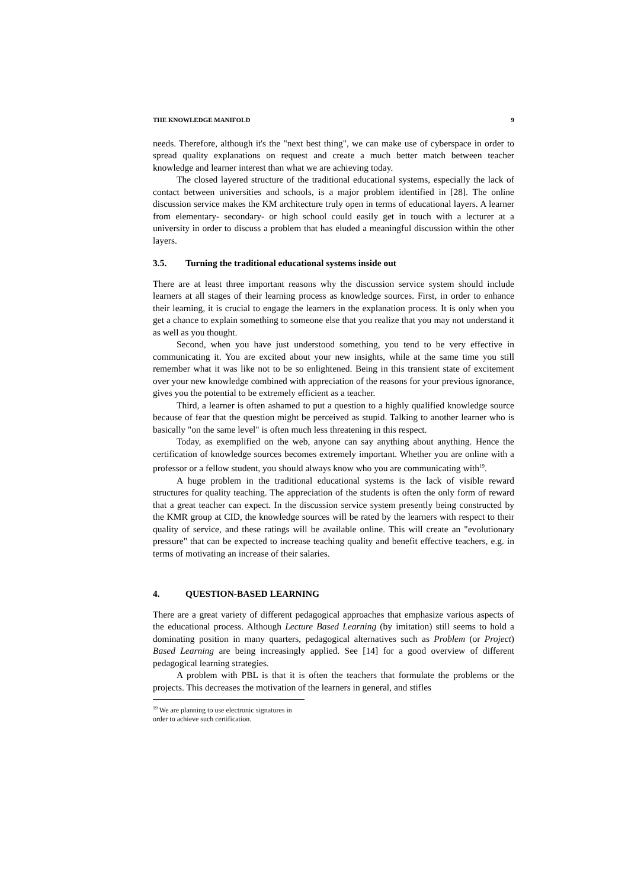THE KNOWLEDGE MANIFOLD 9
needs. Therefore, although it's the "next best thing", we can make use of cyberspace in order to spread quality explanations on request and create a much better match between teacher knowledge and learner interest than what we are achieving today.
The closed layered structure of the traditional educational systems, especially the lack of contact between universities and schools, is a major problem identified in [28]. The online discussion service makes the KM architecture truly open in terms of educational layers. A learner from elementary- secondary- or high school could easily get in touch with a lecturer at a university in order to discuss a problem that has eluded a meaningful discussion within the other layers.
3.5. Turning the traditional educational systems inside out
There are at least three important reasons why the discussion service system should include learners at all stages of their learning process as knowledge sources. First, in order to enhance their learning, it is crucial to engage the learners in the explanation process. It is only when you get a chance to explain something to someone else that you realize that you may not understand it as well as you thought.
Second, when you have just understood something, you tend to be very effective in communicating it. You are excited about your new insights, while at the same time you still remember what it was like not to be so enlightened. Being in this transient state of excitement over your new knowledge combined with appreciation of the reasons for your previous ignorance, gives you the potential to be extremely efficient as a teacher.
Third, a learner is often ashamed to put a question to a highly qualified knowledge source because of fear that the question might be perceived as stupid. Talking to another learner who is basically "on the same level" is often much less threatening in this respect.
Today, as exemplified on the web, anyone can say anything about anything. Hence the certification of knowledge sources becomes extremely important. Whether you are online with a professor or a fellow student, you should always know who you are communicating with<sup>19</sup>.
A huge problem in the traditional educational systems is the lack of visible reward structures for quality teaching. The appreciation of the students is often the only form of reward that a great teacher can expect. In the discussion service system presently being constructed by the KMR group at CID, the knowledge sources will be rated by the learners with respect to their quality of service, and these ratings will be available online. This will create an "evolutionary pressure" that can be expected to increase teaching quality and benefit effective teachers, e.g. in terms of motivating an increase of their salaries.
4. QUESTION-BASED LEARNING
There are a great variety of different pedagogical approaches that emphasize various aspects of the educational process. Although Lecture Based Learning (by imitation) still seems to hold a dominating position in many quarters, pedagogical alternatives such as Problem (or Project) Based Learning are being increasingly applied. See [14] for a good overview of different pedagogical learning strategies.
A problem with PBL is that it is often the teachers that formulate the problems or the projects. This decreases the motivation of the learners in general, and stifles
<sup>19</sup> We are planning to use electronic signatures in order to achieve such certification.